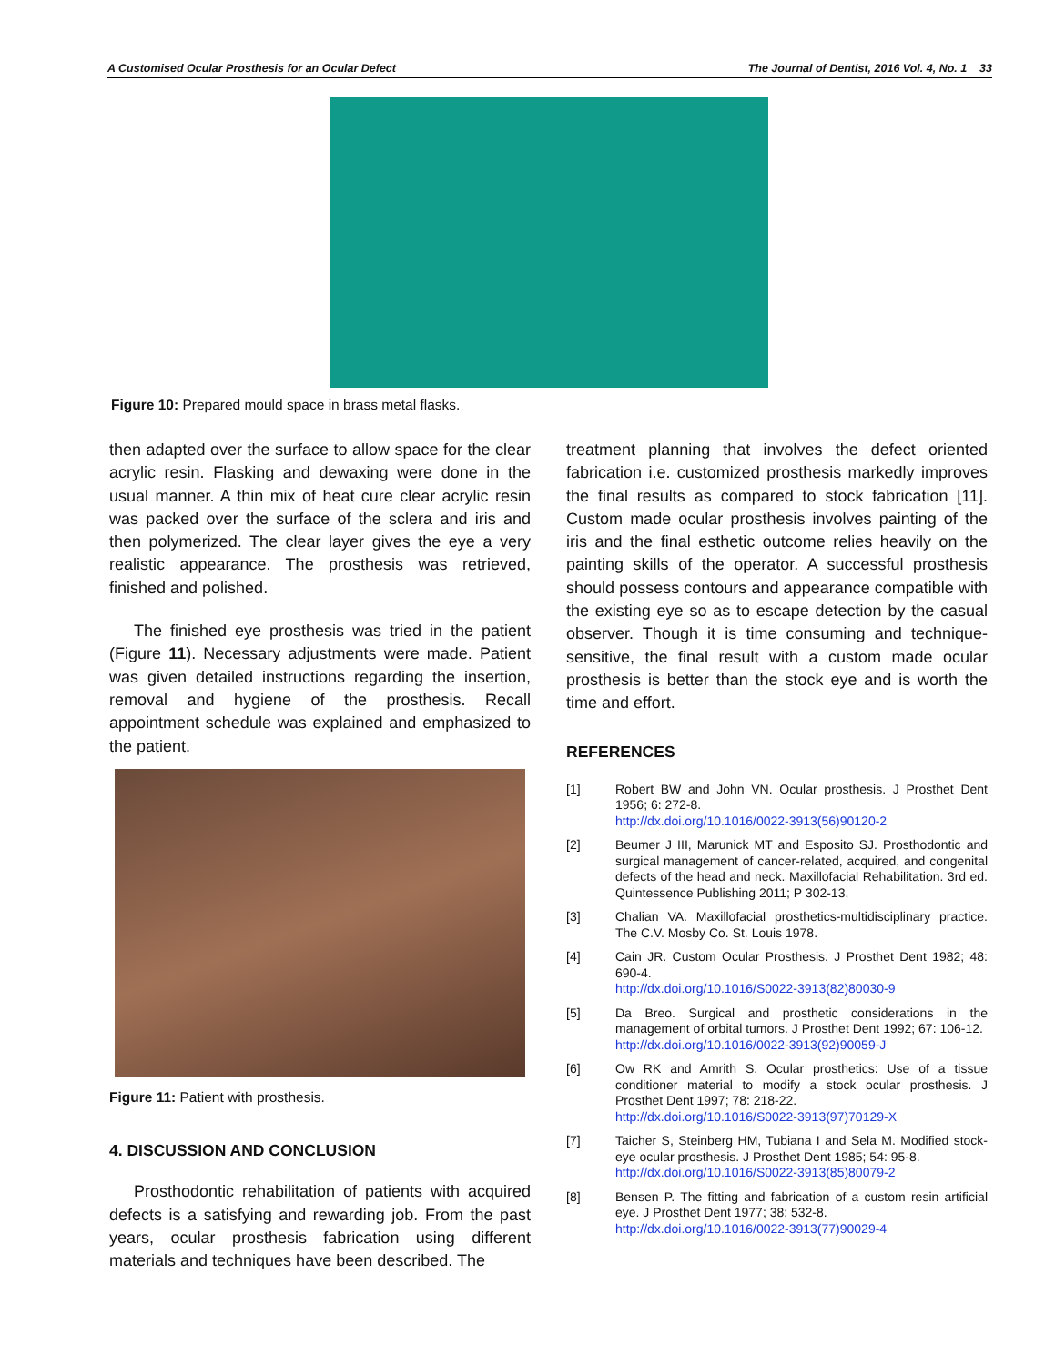A Customised Ocular Prosthesis for an Ocular Defect The Journal of Dentist, 2016 Vol. 4, No. 1 33
Figure 10: Prepared mould space in brass metal flasks.
then adapted over the surface to allow space for the clear acrylic resin. Flasking and dewaxing were done in the usual manner. A thin mix of heat cure clear acrylic resin was packed over the surface of the sclera and iris and then polymerized. The clear layer gives the eye a very realistic appearance. The prosthesis was retrieved, finished and polished.
The finished eye prosthesis was tried in the patient (Figure 11). Necessary adjustments were made. Patient was given detailed instructions regarding the insertion, removal and hygiene of the prosthesis. Recall appointment schedule was explained and emphasized to the patient.
Figure 11: Patient with prosthesis.
4. DISCUSSION AND CONCLUSION
Prosthodontic rehabilitation of patients with acquired defects is a satisfying and rewarding job. From the past years, ocular prosthesis fabrication using different materials and techniques have been described. The
treatment planning that involves the defect oriented fabrication i.e. customized prosthesis markedly improves the final results as compared to stock fabrication [11]. Custom made ocular prosthesis involves painting of the iris and the final esthetic outcome relies heavily on the painting skills of the operator. A successful prosthesis should possess contours and appearance compatible with the existing eye so as to escape detection by the casual observer. Though it is time consuming and technique-sensitive, the final result with a custom made ocular prosthesis is better than the stock eye and is worth the time and effort.
REFERENCES
[1] Robert BW and John VN. Ocular prosthesis. J Prosthet Dent 1956; 6: 272-8.
http://dx.doi.org/10.1016/0022-3913(56)90120-2
[2] Beumer J III, Marunick MT and Esposito SJ. Prosthodontic and surgical management of cancer-related, acquired, and congenital defects of the head and neck. Maxillofacial Rehabilitation. 3rd ed. Quintessence Publishing 2011; P 302-13.
[3] Chalian VA. Maxillofacial prosthetics-multidisciplinary practice. The C.V. Mosby Co. St. Louis 1978.
[4] Cain JR. Custom Ocular Prosthesis. J Prosthet Dent 1982; 48: 690-4.
http://dx.doi.org/10.1016/S0022-3913(82)80030-9
[5] Da Breo. Surgical and prosthetic considerations in the management of orbital tumors. J Prosthet Dent 1992; 67: 106-12.
http://dx.doi.org/10.1016/0022-3913(92)90059-J
[6] Ow RK and Amrith S. Ocular prosthetics: Use of a tissue conditioner material to modify a stock ocular prosthesis. J Prosthet Dent 1997; 78: 218-22.
http://dx.doi.org/10.1016/S0022-3913(97)70129-X
[7] Taicher S, Steinberg HM, Tubiana I and Sela M. Modified stock-eye ocular prosthesis. J Prosthet Dent 1985; 54: 95-8.
http://dx.doi.org/10.1016/S0022-3913(85)80079-2
[8] Bensen P. The fitting and fabrication of a custom resin artificial eye. J Prosthet Dent 1977; 38: 532-8.
http://dx.doi.org/10.1016/0022-3913(77)90029-4